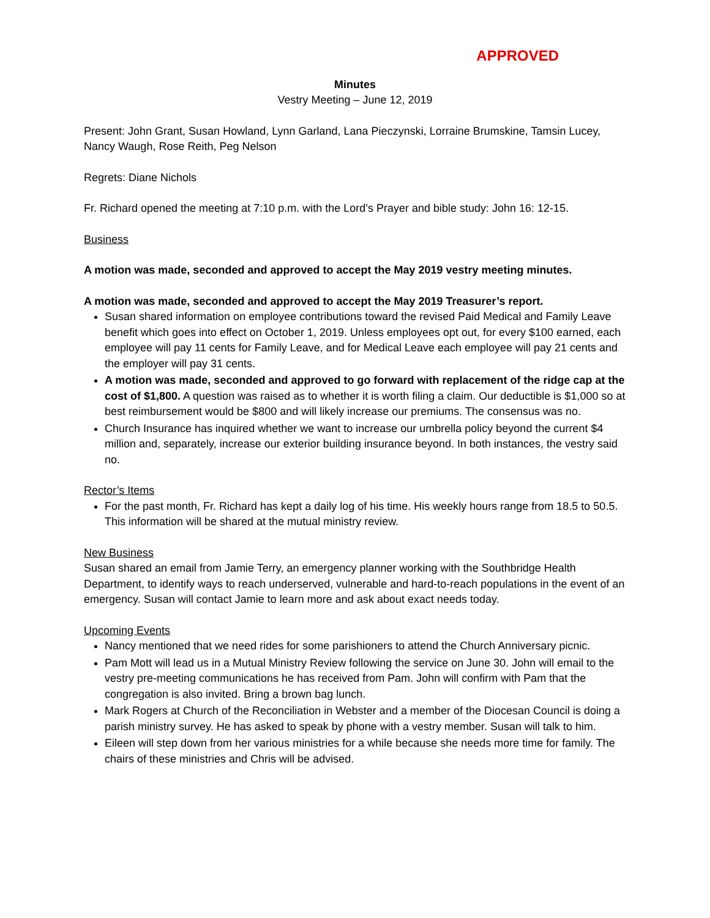APPROVED
Minutes
Vestry Meeting – June 12, 2019
Present: John Grant, Susan Howland, Lynn Garland, Lana Pieczynski, Lorraine Brumskine, Tamsin Lucey, Nancy Waugh, Rose Reith, Peg Nelson
Regrets: Diane Nichols
Fr. Richard opened the meeting at 7:10 p.m. with the Lord’s Prayer and bible study: John 16: 12-15.
Business
A motion was made, seconded and approved to accept the May 2019 vestry meeting minutes.
A motion was made, seconded and approved to accept the May 2019 Treasurer’s report.
Susan shared information on employee contributions toward the revised Paid Medical and Family Leave benefit which goes into effect on October 1, 2019. Unless employees opt out, for every $100 earned, each employee will pay 11 cents for Family Leave, and for Medical Leave each employee will pay 21 cents and the employer will pay 31 cents.
A motion was made, seconded and approved to go forward with replacement of the ridge cap at the cost of $1,800. A question was raised as to whether it is worth filing a claim. Our deductible is $1,000 so at best reimbursement would be $800 and will likely increase our premiums. The consensus was no.
Church Insurance has inquired whether we want to increase our umbrella policy beyond the current $4 million and, separately, increase our exterior building insurance beyond. In both instances, the vestry said no.
Rector’s Items
For the past month, Fr. Richard has kept a daily log of his time. His weekly hours range from 18.5 to 50.5. This information will be shared at the mutual ministry review.
New Business
Susan shared an email from Jamie Terry, an emergency planner working with the Southbridge Health Department, to identify ways to reach underserved, vulnerable and hard-to-reach populations in the event of an emergency. Susan will contact Jamie to learn more and ask about exact needs today.
Upcoming Events
Nancy mentioned that we need rides for some parishioners to attend the Church Anniversary picnic.
Pam Mott will lead us in a Mutual Ministry Review following the service on June 30. John will email to the vestry pre-meeting communications he has received from Pam. John will confirm with Pam that the congregation is also invited. Bring a brown bag lunch.
Mark Rogers at Church of the Reconciliation in Webster and a member of the Diocesan Council is doing a parish ministry survey. He has asked to speak by phone with a vestry member. Susan will talk to him.
Eileen will step down from her various ministries for a while because she needs more time for family. The chairs of these ministries and Chris will be advised.